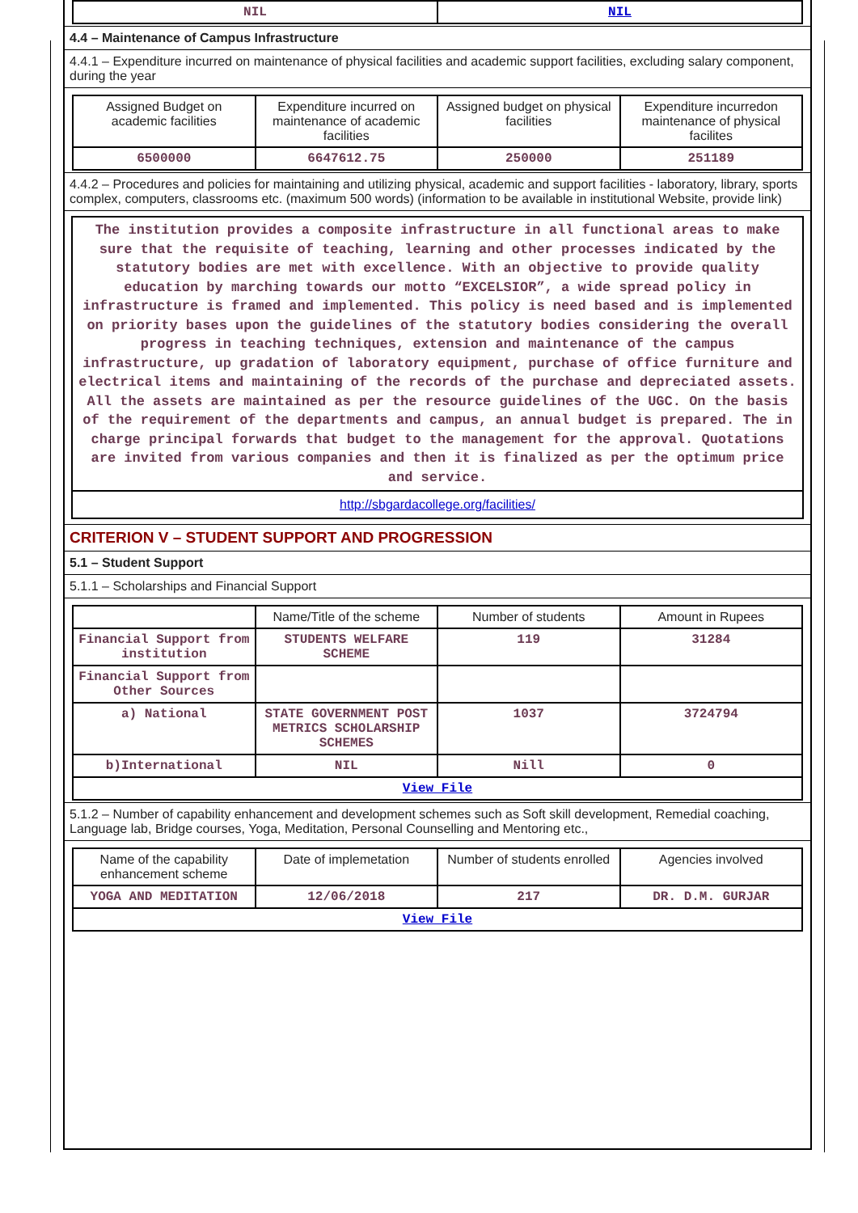| NIL | NIL |
4.4 – Maintenance of Campus Infrastructure
4.4.1 – Expenditure incurred on maintenance of physical facilities and academic support facilities, excluding salary component, during the year
| Assigned Budget on academic facilities | Expenditure incurred on maintenance of academic facilities | Assigned budget on physical facilities | Expenditure incurredon maintenance of physical facilites |
| --- | --- | --- | --- |
| 6500000 | 6647612.75 | 250000 | 251189 |
4.4.2 – Procedures and policies for maintaining and utilizing physical, academic and support facilities - laboratory, library, sports complex, computers, classrooms etc. (maximum 500 words) (information to be available in institutional Website, provide link)
The institution provides a composite infrastructure in all functional areas to make sure that the requisite of teaching, learning and other processes indicated by the statutory bodies are met with excellence. With an objective to provide quality education by marching towards our motto “EXCELSIOR”, a wide spread policy in infrastructure is framed and implemented. This policy is need based and is implemented on priority bases upon the guidelines of the statutory bodies considering the overall progress in teaching techniques, extension and maintenance of the campus infrastructure, up gradation of laboratory equipment, purchase of office furniture and electrical items and maintaining of the records of the purchase and depreciated assets. All the assets are maintained as per the resource guidelines of the UGC. On the basis of the requirement of the departments and campus, an annual budget is prepared. The in charge principal forwards that budget to the management for the approval. Quotations are invited from various companies and then it is finalized as per the optimum price and service.
http://sbgardacollege.org/facilities/
CRITERION V – STUDENT SUPPORT AND PROGRESSION
5.1 – Student Support
5.1.1 – Scholarships and Financial Support
| | Name/Title of the scheme | Number of students | Amount in Rupees |
| --- | --- | --- | --- |
| Financial Support from institution | STUDENTS WELFARE SCHEME | 119 | 31284 |
| Financial Support from Other Sources | | | |
| a) National | STATE GOVERNMENT POST METRICS SCHOLARSHIP SCHEMES | 1037 | 3724794 |
| b)International | NIL | Nill | 0 |
| View File | | | |
5.1.2 – Number of capability enhancement and development schemes such as Soft skill development, Remedial coaching, Language lab, Bridge courses, Yoga, Meditation, Personal Counselling and Mentoring etc.,
| Name of the capability enhancement scheme | Date of implemetation | Number of students enrolled | Agencies involved |
| --- | --- | --- | --- |
| YOGA AND MEDITATION | 12/06/2018 | 217 | DR. D.M. GURJAR |
| View File | | | |